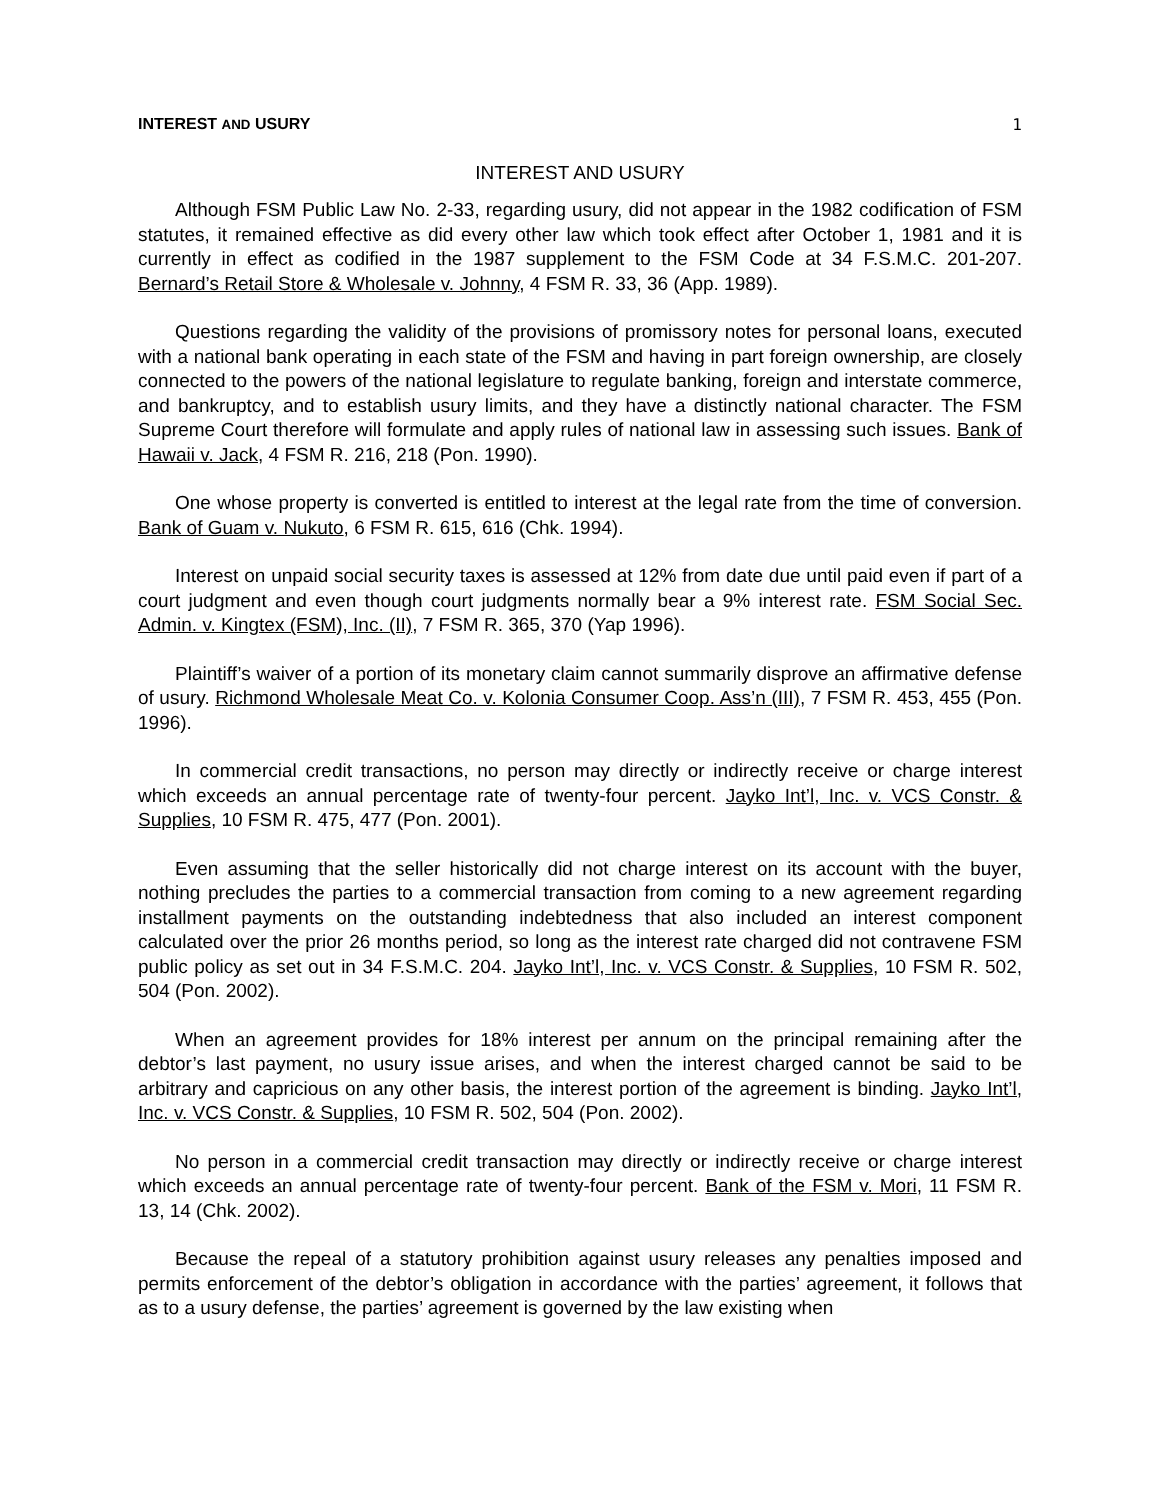INTEREST AND USURY 1
INTEREST AND USURY
Although FSM Public Law No. 2-33, regarding usury, did not appear in the 1982 codification of FSM statutes, it remained effective as did every other law which took effect after October 1, 1981 and it is currently in effect as codified in the 1987 supplement to the FSM Code at 34 F.S.M.C. 201-207. Bernard’s Retail Store & Wholesale v. Johnny, 4 FSM R. 33, 36 (App. 1989).
Questions regarding the validity of the provisions of promissory notes for personal loans, executed with a national bank operating in each state of the FSM and having in part foreign ownership, are closely connected to the powers of the national legislature to regulate banking, foreign and interstate commerce, and bankruptcy, and to establish usury limits, and they have a distinctly national character. The FSM Supreme Court therefore will formulate and apply rules of national law in assessing such issues. Bank of Hawaii v. Jack, 4 FSM R. 216, 218 (Pon. 1990).
One whose property is converted is entitled to interest at the legal rate from the time of conversion. Bank of Guam v. Nukuto, 6 FSM R. 615, 616 (Chk. 1994).
Interest on unpaid social security taxes is assessed at 12% from date due until paid even if part of a court judgment and even though court judgments normally bear a 9% interest rate. FSM Social Sec. Admin. v. Kingtex (FSM), Inc. (II), 7 FSM R. 365, 370 (Yap 1996).
Plaintiff’s waiver of a portion of its monetary claim cannot summarily disprove an affirmative defense of usury. Richmond Wholesale Meat Co. v. Kolonia Consumer Coop. Ass’n (III), 7 FSM R. 453, 455 (Pon. 1996).
In commercial credit transactions, no person may directly or indirectly receive or charge interest which exceeds an annual percentage rate of twenty-four percent. Jayko Int’l, Inc. v. VCS Constr. & Supplies, 10 FSM R. 475, 477 (Pon. 2001).
Even assuming that the seller historically did not charge interest on its account with the buyer, nothing precludes the parties to a commercial transaction from coming to a new agreement regarding installment payments on the outstanding indebtedness that also included an interest component calculated over the prior 26 months period, so long as the interest rate charged did not contravene FSM public policy as set out in 34 F.S.M.C. 204. Jayko Int’l, Inc. v. VCS Constr. & Supplies, 10 FSM R. 502, 504 (Pon. 2002).
When an agreement provides for 18% interest per annum on the principal remaining after the debtor’s last payment, no usury issue arises, and when the interest charged cannot be said to be arbitrary and capricious on any other basis, the interest portion of the agreement is binding. Jayko Int’l, Inc. v. VCS Constr. & Supplies, 10 FSM R. 502, 504 (Pon. 2002).
No person in a commercial credit transaction may directly or indirectly receive or charge interest which exceeds an annual percentage rate of twenty-four percent. Bank of the FSM v. Mori, 11 FSM R. 13, 14 (Chk. 2002).
Because the repeal of a statutory prohibition against usury releases any penalties imposed and permits enforcement of the debtor’s obligation in accordance with the parties’ agreement, it follows that as to a usury defense, the parties’ agreement is governed by the law existing when